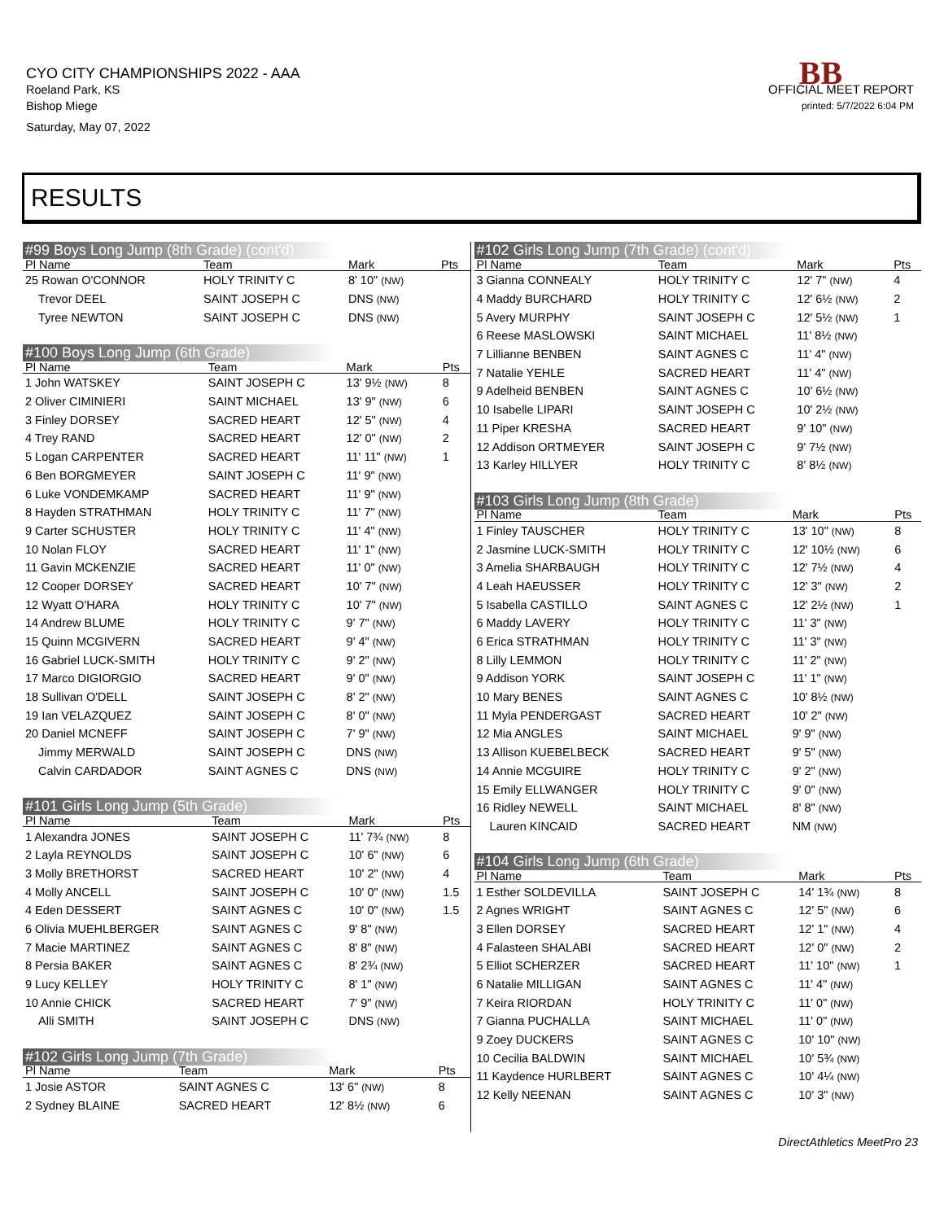CYO CITY CHAMPIONSHIPS 2022 - AAA
Roeland Park, KS
Bishop Miege
Saturday, May 07, 2022
BB
OFFICIAL MEET REPORT
printed: 5/7/2022 6:04 PM
RESULTS
| #99 Boys Long Jump (8th Grade) (cont'd) | | | | |
| --- | --- | --- | --- | --- |
| Pl Name | Team | Mark | | Pts |
| 25 Rowan O'CONNOR | HOLY TRINITY C | 8' 10" (NW) | | |
| Trevor DEEL | SAINT JOSEPH C | DNS (NW) | | |
| Tyree NEWTON | SAINT JOSEPH C | DNS (NW) | | |
| #100 Boys Long Jump (6th Grade) | | | | |
| --- | --- | --- | --- | --- |
| Pl Name | Team | Mark | | Pts |
| 1 John WATSKEY | SAINT JOSEPH C | 13' 9½ (NW) | | 8 |
| 2 Oliver CIMINIERI | SAINT MICHAEL | 13' 9" (NW) | | 6 |
| 3 Finley DORSEY | SACRED HEART | 12' 5" (NW) | | 4 |
| 4 Trey RAND | SACRED HEART | 12' 0" (NW) | | 2 |
| 5 Logan CARPENTER | SACRED HEART | 11' 11" (NW) | | 1 |
| 6 Ben BORGMEYER | SAINT JOSEPH C | 11' 9" (NW) | | |
| 6 Luke VONDEMKAMP | SACRED HEART | 11' 9" (NW) | | |
| 8 Hayden STRATHMAN | HOLY TRINITY C | 11' 7" (NW) | | |
| 9 Carter SCHUSTER | HOLY TRINITY C | 11' 4" (NW) | | |
| 10 Nolan FLOY | SACRED HEART | 11' 1" (NW) | | |
| 11 Gavin MCKENZIE | SACRED HEART | 11' 0" (NW) | | |
| 12 Cooper DORSEY | SACRED HEART | 10' 7" (NW) | | |
| 12 Wyatt O'HARA | HOLY TRINITY C | 10' 7" (NW) | | |
| 14 Andrew BLUME | HOLY TRINITY C | 9' 7" (NW) | | |
| 15 Quinn MCGIVERN | SACRED HEART | 9' 4" (NW) | | |
| 16 Gabriel LUCK-SMITH | HOLY TRINITY C | 9' 2" (NW) | | |
| 17 Marco DIGIORGIO | SACRED HEART | 9' 0" (NW) | | |
| 18 Sullivan O'DELL | SAINT JOSEPH C | 8' 2" (NW) | | |
| 19 Ian VELAZQUEZ | SAINT JOSEPH C | 8' 0" (NW) | | |
| 20 Daniel MCNEFF | SAINT JOSEPH C | 7' 9" (NW) | | |
| Jimmy MERWALD | SAINT JOSEPH C | DNS (NW) | | |
| Calvin CARDADOR | SAINT AGNES C | DNS (NW) | | |
| #101 Girls Long Jump (5th Grade) | | | | |
| --- | --- | --- | --- | --- |
| Pl Name | Team | Mark | | Pts |
| 1 Alexandra JONES | SAINT JOSEPH C | 11' 7¾ (NW) | | 8 |
| 2 Layla REYNOLDS | SAINT JOSEPH C | 10' 6" (NW) | | 6 |
| 3 Molly BRETHORST | SACRED HEART | 10' 2" (NW) | | 4 |
| 4 Molly ANCELL | SAINT JOSEPH C | 10' 0" (NW) | | 1.5 |
| 4 Eden DESSERT | SAINT AGNES C | 10' 0" (NW) | | 1.5 |
| 6 Olivia MUEHLBERGER | SAINT AGNES C | 9' 8" (NW) | | |
| 7 Macie MARTINEZ | SAINT AGNES C | 8' 8" (NW) | | |
| 8 Persia BAKER | SAINT AGNES C | 8' 2¾ (NW) | | |
| 9 Lucy KELLEY | HOLY TRINITY C | 8' 1" (NW) | | |
| 10 Annie CHICK | SACRED HEART | 7' 9" (NW) | | |
| Alli SMITH | SAINT JOSEPH C | DNS (NW) | | |
| #102 Girls Long Jump (7th Grade) | | | | |
| --- | --- | --- | --- | --- |
| Pl Name | Team | Mark | | Pts |
| 1 Josie ASTOR | SAINT AGNES C | 13' 6" (NW) | | 8 |
| 2 Sydney BLAINE | SACRED HEART | 12' 8½ (NW) | | 6 |
| #102 Girls Long Jump (7th Grade) (cont'd) | | | | |
| --- | --- | --- | --- | --- |
| Pl Name | Team | Mark | | Pts |
| 3 Gianna CONNEALY | HOLY TRINITY C | 12' 7" (NW) | | 4 |
| 4 Maddy BURCHARD | HOLY TRINITY C | 12' 6½ (NW) | | 2 |
| 5 Avery MURPHY | SAINT JOSEPH C | 12' 5½ (NW) | | 1 |
| 6 Reese MASLOWSKI | SAINT MICHAEL | 11' 8½ (NW) | | |
| 7 Lillianne BENBEN | SAINT AGNES C | 11' 4" (NW) | | |
| 7 Natalie YEHLE | SACRED HEART | 11' 4" (NW) | | |
| 9 Adelheid BENBEN | SAINT AGNES C | 10' 6½ (NW) | | |
| 10 Isabelle LIPARI | SAINT JOSEPH C | 10' 2½ (NW) | | |
| 11 Piper KRESHA | SACRED HEART | 9' 10" (NW) | | |
| 12 Addison ORTMEYER | SAINT JOSEPH C | 9' 7½ (NW) | | |
| 13 Karley HILLYER | HOLY TRINITY C | 8' 8½ (NW) | | |
| #103 Girls Long Jump (8th Grade) | | | | |
| --- | --- | --- | --- | --- |
| Pl Name | Team | Mark | | Pts |
| 1 Finley TAUSCHER | HOLY TRINITY C | 13' 10" (NW) | | 8 |
| 2 Jasmine LUCK-SMITH | HOLY TRINITY C | 12' 10½ (NW) | | 6 |
| 3 Amelia SHARBAUGH | HOLY TRINITY C | 12' 7½ (NW) | | 4 |
| 4 Leah HAEUSSER | HOLY TRINITY C | 12' 3" (NW) | | 2 |
| 5 Isabella CASTILLO | SAINT AGNES C | 12' 2½ (NW) | | 1 |
| 6 Maddy LAVERY | HOLY TRINITY C | 11' 3" (NW) | | |
| 6 Erica STRATHMAN | HOLY TRINITY C | 11' 3" (NW) | | |
| 8 Lilly LEMMON | HOLY TRINITY C | 11' 2" (NW) | | |
| 9 Addison YORK | SAINT JOSEPH C | 11' 1" (NW) | | |
| 10 Mary BENES | SAINT AGNES C | 10' 8½ (NW) | | |
| 11 Myla PENDERGAST | SACRED HEART | 10' 2" (NW) | | |
| 12 Mia ANGLES | SAINT MICHAEL | 9' 9" (NW) | | |
| 13 Allison KUEBELBECK | SACRED HEART | 9' 5" (NW) | | |
| 14 Annie MCGUIRE | HOLY TRINITY C | 9' 2" (NW) | | |
| 15 Emily ELLWANGER | HOLY TRINITY C | 9' 0" (NW) | | |
| 16 Ridley NEWELL | SAINT MICHAEL | 8' 8" (NW) | | |
| Lauren KINCAID | SACRED HEART | NM (NW) | | |
| #104 Girls Long Jump (6th Grade) | | | | |
| --- | --- | --- | --- | --- |
| Pl Name | Team | Mark | | Pts |
| 1 Esther SOLDEVILLA | SAINT JOSEPH C | 14' 1¾ (NW) | | 8 |
| 2 Agnes WRIGHT | SAINT AGNES C | 12' 5" (NW) | | 6 |
| 3 Ellen DORSEY | SACRED HEART | 12' 1" (NW) | | 4 |
| 4 Falasteen SHALABI | SACRED HEART | 12' 0" (NW) | | 2 |
| 5 Elliot SCHERZER | SACRED HEART | 11' 10" (NW) | | 1 |
| 6 Natalie MILLIGAN | SAINT AGNES C | 11' 4" (NW) | | |
| 7 Keira RIORDAN | HOLY TRINITY C | 11' 0" (NW) | | |
| 7 Gianna PUCHALLA | SAINT MICHAEL | 11' 0" (NW) | | |
| 9 Zoey DUCKERS | SAINT AGNES C | 10' 10" (NW) | | |
| 10 Cecilia BALDWIN | SAINT MICHAEL | 10' 5¾ (NW) | | |
| 11 Kaydence HURLBERT | SAINT AGNES C | 10' 4¼ (NW) | | |
| 12 Kelly NEENAN | SAINT AGNES C | 10' 3" (NW) | | |
DirectAthletics MeetPro 23